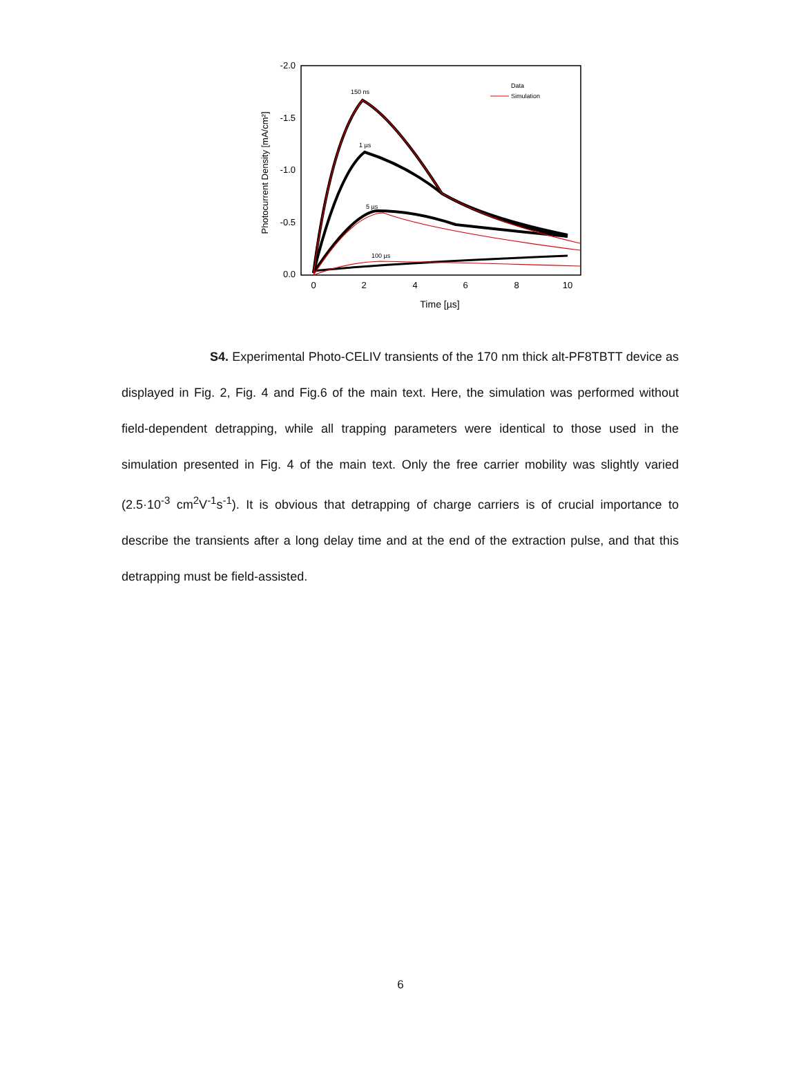-2.0
-1.5
-1.0
-0.5
0.0
0
2
4
6
8
10
Time [µs]
Photocurrent Density [mA/cm²]
150 ns
1 µs
5 µs
100 µs
Data
Simulation
S4. Experimental Photo-CELIV transients of the 170 nm thick alt-PF8TBTT device as displayed in Fig. 2, Fig. 4 and Fig.6 of the main text. Here, the simulation was performed without field-dependent detrapping, while all trapping parameters were identical to those used in the simulation presented in Fig. 4 of the main text. Only the free carrier mobility was slightly varied (2.5·10<sup>-3</sup> cm<sup>2</sup>V<sup>-1</sup>s<sup>-1</sup>). It is obvious that detrapping of charge carriers is of crucial importance to describe the transients after a long delay time and at the end of the extraction pulse, and that this detrapping must be field-assisted.
6